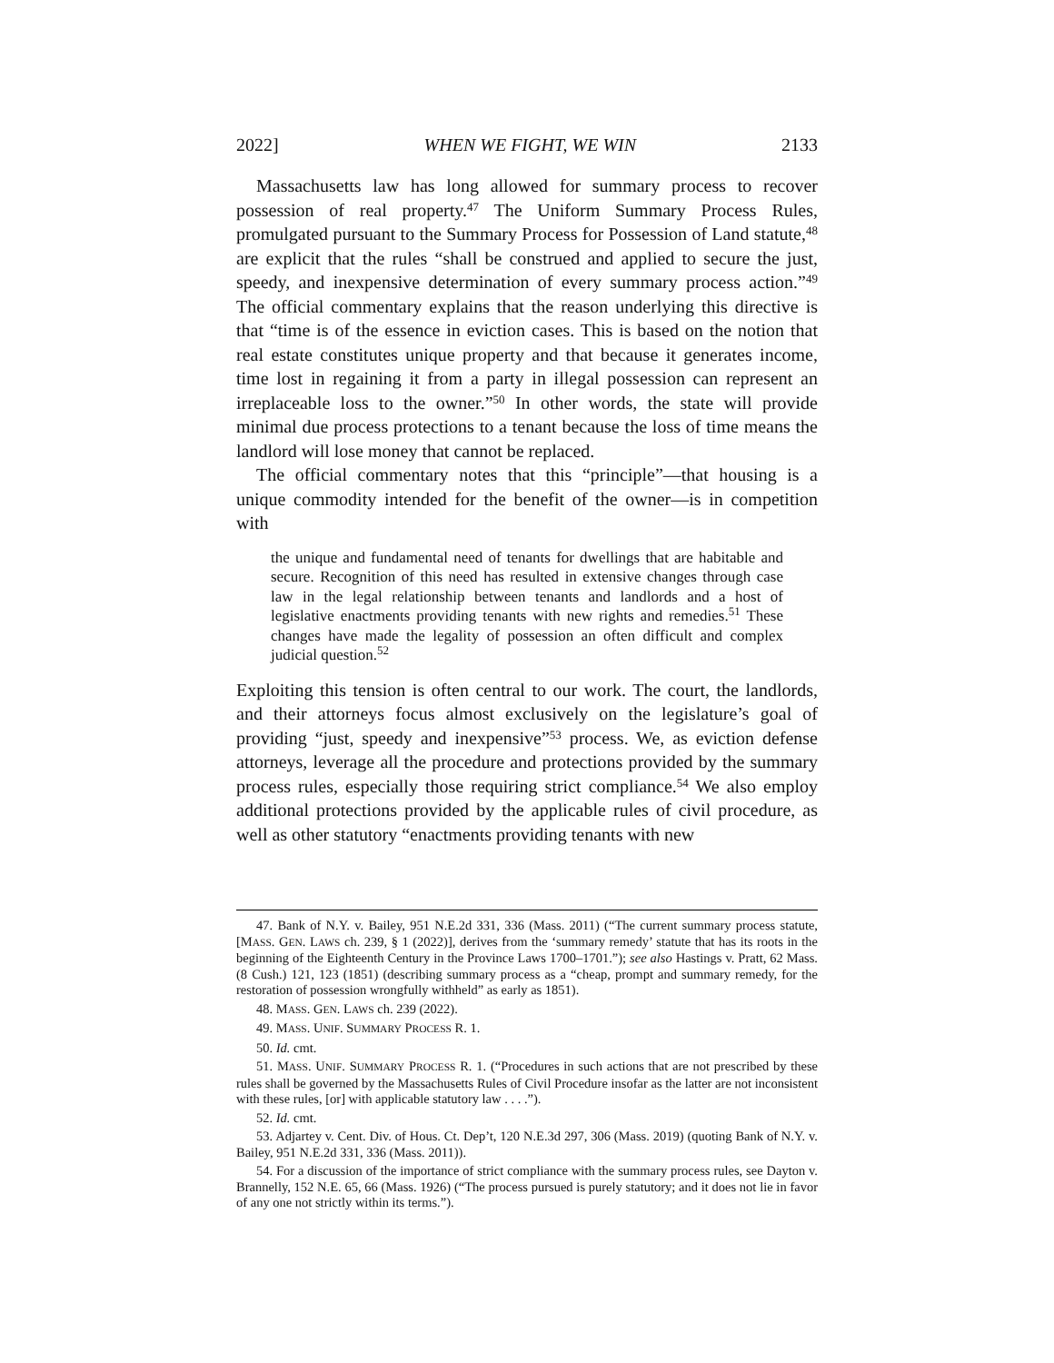2022] WHEN WE FIGHT, WE WIN 2133
Massachusetts law has long allowed for summary process to recover possession of real property.<sup>47</sup> The Uniform Summary Process Rules, promulgated pursuant to the Summary Process for Possession of Land statute,<sup>48</sup> are explicit that the rules “shall be construed and applied to secure the just, speedy, and inexpensive determination of every summary process action.”<sup>49</sup> The official commentary explains that the reason underlying this directive is that “time is of the essence in eviction cases. This is based on the notion that real estate constitutes unique property and that because it generates income, time lost in regaining it from a party in illegal possession can represent an irreplaceable loss to the owner.”<sup>50</sup> In other words, the state will provide minimal due process protections to a tenant because the loss of time means the landlord will lose money that cannot be replaced.
The official commentary notes that this “principle”—that housing is a unique commodity intended for the benefit of the owner—is in competition with
the unique and fundamental need of tenants for dwellings that are habitable and secure. Recognition of this need has resulted in extensive changes through case law in the legal relationship between tenants and landlords and a host of legislative enactments providing tenants with new rights and remedies.<sup>51</sup> These changes have made the legality of possession an often difficult and complex judicial question.<sup>52</sup>
Exploiting this tension is often central to our work. The court, the landlords, and their attorneys focus almost exclusively on the legislature’s goal of providing “just, speedy and inexpensive”<sup>53</sup> process. We, as eviction defense attorneys, leverage all the procedure and protections provided by the summary process rules, especially those requiring strict compliance.<sup>54</sup> We also employ additional protections provided by the applicable rules of civil procedure, as well as other statutory “enactments providing tenants with new
47. Bank of N.Y. v. Bailey, 951 N.E.2d 331, 336 (Mass. 2011) (“The current summary process statute, [MASS. GEN. LAWS ch. 239, § 1 (2022)], derives from the ‘summary remedy’ statute that has its roots in the beginning of the Eighteenth Century in the Province Laws 1700–1701.”); see also Hastings v. Pratt, 62 Mass. (8 Cush.) 121, 123 (1851) (describing summary process as a “cheap, prompt and summary remedy, for the restoration of possession wrongfully withheld” as early as 1851).
48. MASS. GEN. LAWS ch. 239 (2022).
49. MASS. UNIF. SUMMARY PROCESS R. 1.
50. Id. cmt.
51. MASS. UNIF. SUMMARY PROCESS R. 1. (“Procedures in such actions that are not prescribed by these rules shall be governed by the Massachusetts Rules of Civil Procedure insofar as the latter are not inconsistent with these rules, [or] with applicable statutory law . . . .”).
52. Id. cmt.
53. Adjartey v. Cent. Div. of Hous. Ct. Dep’t, 120 N.E.3d 297, 306 (Mass. 2019) (quoting Bank of N.Y. v. Bailey, 951 N.E.2d 331, 336 (Mass. 2011)).
54. For a discussion of the importance of strict compliance with the summary process rules, see Dayton v. Brannelly, 152 N.E. 65, 66 (Mass. 1926) (“The process pursued is purely statutory; and it does not lie in favor of any one not strictly within its terms.”).